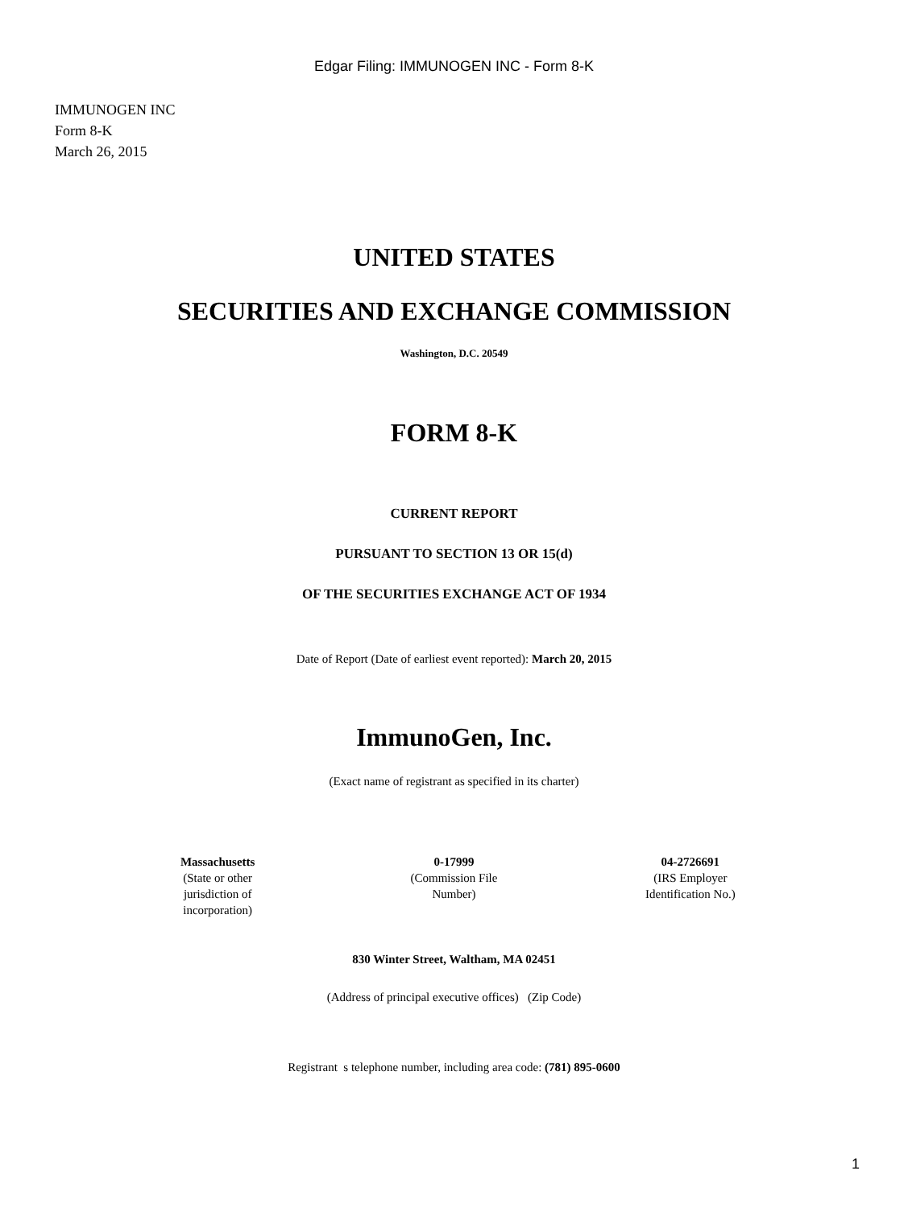Edgar Filing: IMMUNOGEN INC - Form 8-K
IMMUNOGEN INC
Form 8-K
March 26, 2015
UNITED STATES
SECURITIES AND EXCHANGE COMMISSION
Washington, D.C. 20549
FORM 8-K
CURRENT REPORT
PURSUANT TO SECTION 13 OR 15(d)
OF THE SECURITIES EXCHANGE ACT OF 1934
Date of Report (Date of earliest event reported): March 20, 2015
ImmunoGen, Inc.
(Exact name of registrant as specified in its charter)
| Massachusetts (State or other jurisdiction of incorporation) | 0-17999 (Commission File Number) | 04-2726691 (IRS Employer Identification No.) |
830 Winter Street, Waltham, MA 02451
(Address of principal executive offices) (Zip Code)
Registrant s telephone number, including area code: (781) 895-0600
1